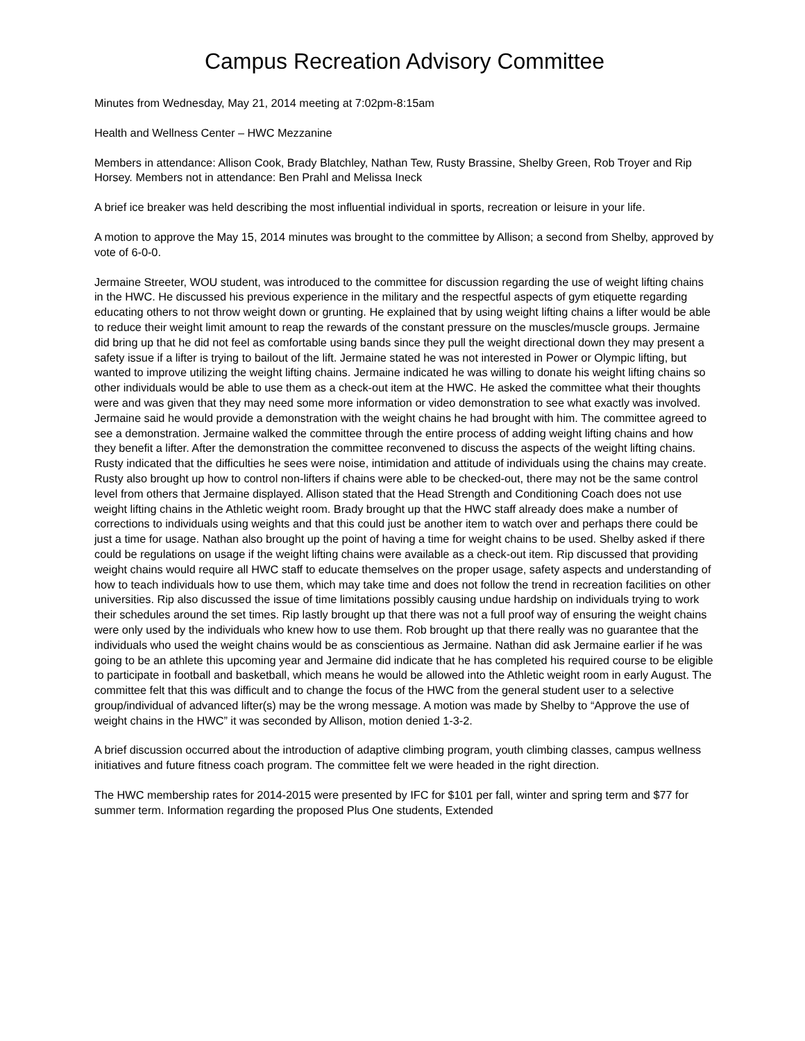Campus Recreation Advisory Committee
Minutes from Wednesday, May 21, 2014 meeting at 7:02pm-8:15am
Health and Wellness Center – HWC Mezzanine
Members in attendance: Allison Cook, Brady Blatchley, Nathan Tew, Rusty Brassine, Shelby Green, Rob Troyer and Rip Horsey. Members not in attendance: Ben Prahl and Melissa Ineck
A brief ice breaker was held describing the most influential individual in sports, recreation or leisure in your life.
A motion to approve the May 15, 2014 minutes was brought to the committee by Allison; a second from Shelby, approved by vote of 6-0-0.
Jermaine Streeter, WOU student, was introduced to the committee for discussion regarding the use of weight lifting chains in the HWC. He discussed his previous experience in the military and the respectful aspects of gym etiquette regarding educating others to not throw weight down or grunting. He explained that by using weight lifting chains a lifter would be able to reduce their weight limit amount to reap the rewards of the constant pressure on the muscles/muscle groups. Jermaine did bring up that he did not feel as comfortable using bands since they pull the weight directional down they may present a safety issue if a lifter is trying to bailout of the lift. Jermaine stated he was not interested in Power or Olympic lifting, but wanted to improve utilizing the weight lifting chains. Jermaine indicated he was willing to donate his weight lifting chains so other individuals would be able to use them as a check-out item at the HWC. He asked the committee what their thoughts were and was given that they may need some more information or video demonstration to see what exactly was involved. Jermaine said he would provide a demonstration with the weight chains he had brought with him. The committee agreed to see a demonstration. Jermaine walked the committee through the entire process of adding weight lifting chains and how they benefit a lifter. After the demonstration the committee reconvened to discuss the aspects of the weight lifting chains. Rusty indicated that the difficulties he sees were noise, intimidation and attitude of individuals using the chains may create. Rusty also brought up how to control non-lifters if chains were able to be checked-out, there may not be the same control level from others that Jermaine displayed. Allison stated that the Head Strength and Conditioning Coach does not use weight lifting chains in the Athletic weight room. Brady brought up that the HWC staff already does make a number of corrections to individuals using weights and that this could just be another item to watch over and perhaps there could be just a time for usage. Nathan also brought up the point of having a time for weight chains to be used. Shelby asked if there could be regulations on usage if the weight lifting chains were available as a check-out item. Rip discussed that providing weight chains would require all HWC staff to educate themselves on the proper usage, safety aspects and understanding of how to teach individuals how to use them, which may take time and does not follow the trend in recreation facilities on other universities. Rip also discussed the issue of time limitations possibly causing undue hardship on individuals trying to work their schedules around the set times. Rip lastly brought up that there was not a full proof way of ensuring the weight chains were only used by the individuals who knew how to use them. Rob brought up that there really was no guarantee that the individuals who used the weight chains would be as conscientious as Jermaine. Nathan did ask Jermaine earlier if he was going to be an athlete this upcoming year and Jermaine did indicate that he has completed his required course to be eligible to participate in football and basketball, which means he would be allowed into the Athletic weight room in early August. The committee felt that this was difficult and to change the focus of the HWC from the general student user to a selective group/individual of advanced lifter(s) may be the wrong message. A motion was made by Shelby to “Approve the use of weight chains in the HWC” it was seconded by Allison, motion denied 1-3-2.
A brief discussion occurred about the introduction of adaptive climbing program, youth climbing classes, campus wellness initiatives and future fitness coach program. The committee felt we were headed in the right direction.
The HWC membership rates for 2014-2015 were presented by IFC for $101 per fall, winter and spring term and $77 for summer term. Information regarding the proposed Plus One students, Extended